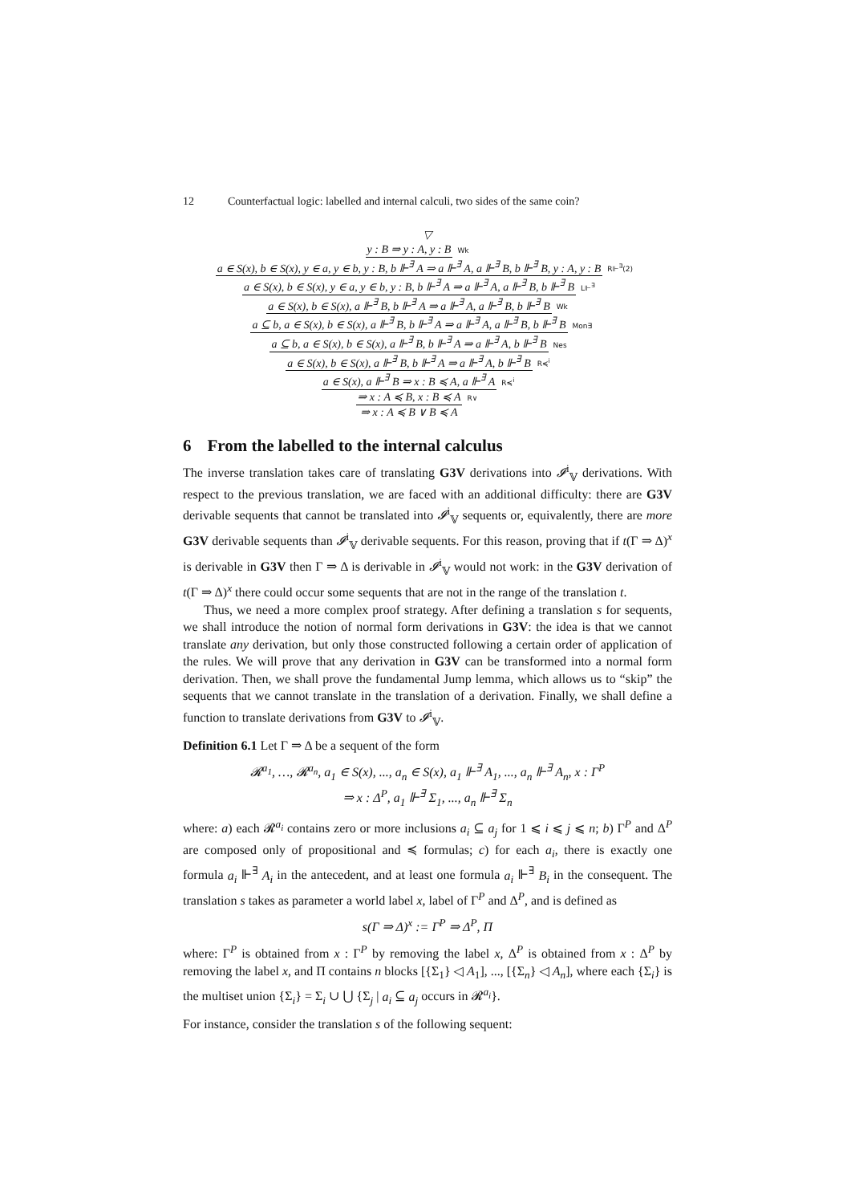12 Counterfactual logic: labelled and internal calculi, two sides of the same coin?
▽
y : B ⇒ y : A, y : B
Wk
a ∈ S(x), b ∈ S(x), y ∈ a, y ∈ b, y : B, b ⊩<sup>∃</sup> A ⇒ a ⊩<sup>∃</sup> A, a ⊩<sup>∃</sup> B, b ⊩<sup>∃</sup> B, y : A, y : B
R⊩<sup>∃</sup>(2)
a ∈ S(x), b ∈ S(x), y ∈ a, y ∈ b, y : B, b ⊩<sup>∃</sup> A ⇒ a ⊩<sup>∃</sup> A, a ⊩<sup>∃</sup> B, b ⊩<sup>∃</sup> B
L⊩<sup>∃</sup>
a ∈ S(x), b ∈ S(x), a ⊩<sup>∃</sup> B, b ⊩<sup>∃</sup> A ⇒ a ⊩<sup>∃</sup> A, a ⊩<sup>∃</sup> B, b ⊩<sup>∃</sup> B
Wk
a ⊆ b, a ∈ S(x), b ∈ S(x), a ⊩<sup>∃</sup> B, b ⊩<sup>∃</sup> A ⇒ a ⊩<sup>∃</sup> A, a ⊩<sup>∃</sup> B, b ⊩<sup>∃</sup> B
Mon∃
a ⊆ b, a ∈ S(x), b ∈ S(x), a ⊩<sup>∃</sup> B, b ⊩<sup>∃</sup> A ⇒ a ⊩<sup>∃</sup> A, b ⊩<sup>∃</sup> B
Nes
a ∈ S(x), b ∈ S(x), a ⊩<sup>∃</sup> B, b ⊩<sup>∃</sup> A ⇒ a ⊩<sup>∃</sup> A, b ⊩<sup>∃</sup> B
R≼<sup>i</sup>
a ∈ S(x), a ⊩<sup>∃</sup> B ⇒ x : B ≼ A, a ⊩<sup>∃</sup> A
R≼<sup>i</sup>
⇒ x : A ≼ B, x : B ≼ A
R∨
⇒ x : A ≼ B ∨ B ≼ A
6 From the labelled to the internal calculus
The inverse translation takes care of translating G3V derivations into 𝓘<sup>i</sup><sub>𝕍</sub> derivations. With respect to the previous translation, we are faced with an additional difficulty: there are G3V derivable sequents that cannot be translated into 𝓘<sup>i</sup><sub>𝕍</sub> sequents or, equivalently, there are more G3V derivable sequents than 𝓘<sup>i</sup><sub>𝕍</sub> derivable sequents. For this reason, proving that if t(Γ ⇒ Δ)<sup>x</sup> is derivable in G3V then Γ ⇒ Δ is derivable in 𝓘<sup>i</sup><sub>𝕍</sub> would not work: in the G3V derivation of t(Γ ⇒ Δ)<sup>x</sup> there could occur some sequents that are not in the range of the translation t.
Thus, we need a more complex proof strategy. After defining a translation s for sequents, we shall introduce the notion of normal form derivations in G3V: the idea is that we cannot translate any derivation, but only those constructed following a certain order of application of the rules. We will prove that any derivation in G3V can be transformed into a normal form derivation. Then, we shall prove the fundamental Jump lemma, which allows us to “skip” the sequents that we cannot translate in the translation of a derivation. Finally, we shall define a function to translate derivations from G3V to 𝓘<sup>i</sup><sub>𝕍</sub>.
Definition 6.1 Let Γ ⇒ Δ be a sequent of the form
𝓡<sup>a<sub>1</sub></sup>, …, 𝓡<sup>a<sub>n</sub></sup>, a<sub>1</sub> ∈ S(x), ..., a<sub>n</sub> ∈ S(x), a<sub>1</sub> ⊩<sup>∃</sup> A<sub>1</sub>, ..., a<sub>n</sub> ⊩<sup>∃</sup> A<sub>n</sub>, x : Γ<sup>P</sup>
⇒ x : Δ<sup>P</sup>, a<sub>1</sub> ⊩<sup>∃</sup> Σ<sub>1</sub>, ..., a<sub>n</sub> ⊩<sup>∃</sup> Σ<sub>n</sub>
where: a) each 𝓡<sup>a<sub>i</sub></sup> contains zero or more inclusions a<sub>i</sub> ⊆ a<sub>j</sub> for 1 ⩽ i ⩽ j ⩽ n; b) Γ<sup>P</sup> and Δ<sup>P</sup> are composed only of propositional and ≼ formulas; c) for each a<sub>i</sub>, there is exactly one formula a<sub>i</sub> ⊩<sup>∃</sup> A<sub>i</sub> in the antecedent, and at least one formula a<sub>i</sub> ⊩<sup>∃</sup> B<sub>i</sub> in the consequent. The translation s takes as parameter a world label x, label of Γ<sup>P</sup> and Δ<sup>P</sup>, and is defined as
s(Γ ⇒ Δ)<sup>x</sup> := Γ<sup>P</sup> ⇒ Δ<sup>P</sup>, Π
where: Γ<sup>P</sup> is obtained from x : Γ<sup>P</sup> by removing the label x, Δ<sup>P</sup> is obtained from x : Δ<sup>P</sup> by removing the label x, and Π contains n blocks [{Σ<sub>1</sub>} ◁ A<sub>1</sub>], ..., [{Σ<sub>n</sub>} ◁ A<sub>n</sub>], where each {Σ<sub>i</sub>} is the multiset union {Σ<sub>i</sub>} = Σ<sub>i</sub> ∪ ⋃ {Σ<sub>j</sub> | a<sub>i</sub> ⊆ a<sub>j</sub> occurs in 𝓡<sup>a<sub>i</sub></sup>}.
For instance, consider the translation s of the following sequent: